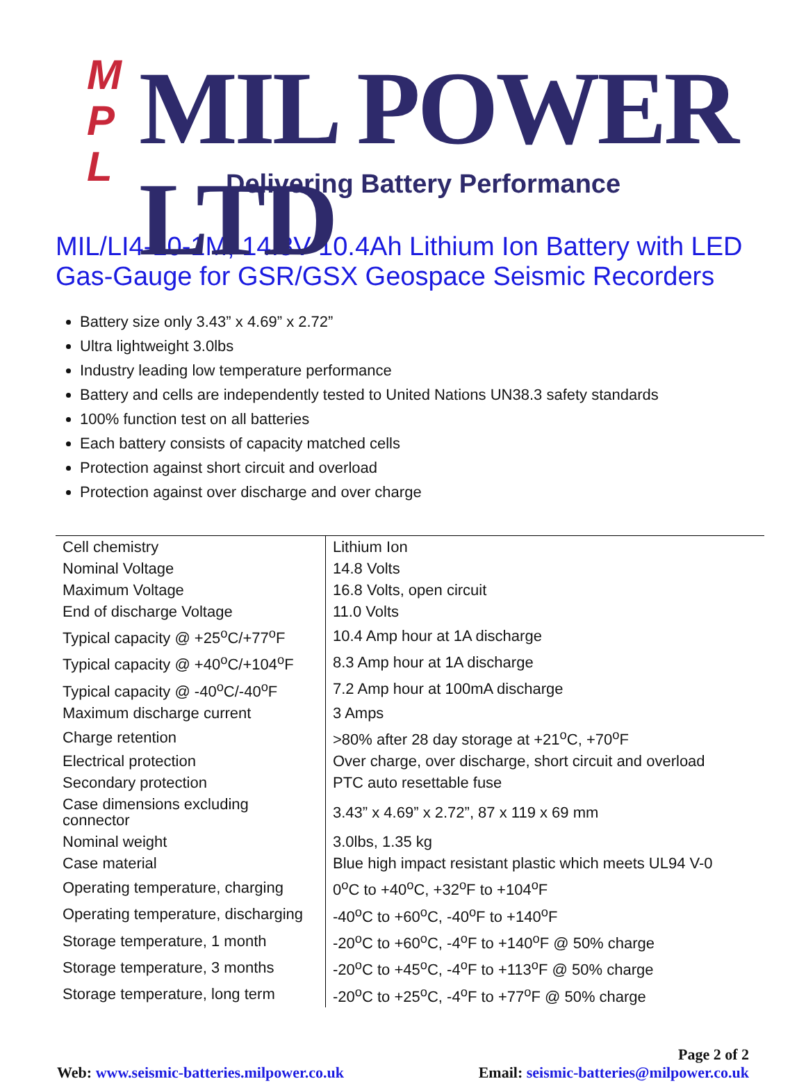M
P
L
MIL POWER LTD
Delivering Battery Performance
MIL/LI4-10-1M, 14.8V 10.4Ah Lithium Ion Battery with LED Gas-Gauge for GSR/GSX Geospace Seismic Recorders
Battery size only 3.43” x 4.69” x 2.72”
Ultra lightweight 3.0lbs
Industry leading low temperature performance
Battery and cells are independently tested to United Nations UN38.3 safety standards
100% function test on all batteries
Each battery consists of capacity matched cells
Protection against short circuit and overload
Protection against over discharge and over charge
| Cell chemistry | Lithium Ion |
| Nominal Voltage | 14.8 Volts |
| Maximum Voltage | 16.8 Volts, open circuit |
| End of discharge Voltage | 11.0 Volts |
| Typical capacity @ +25<sup>o</sup>C/+77<sup>o</sup>F | 10.4 Amp hour at 1A discharge |
| Typical capacity @ +40<sup>o</sup>C/+104<sup>o</sup>F | 8.3 Amp hour at 1A discharge |
| Typical capacity @ -40<sup>o</sup>C/-40<sup>o</sup>F | 7.2 Amp hour at 100mA discharge |
| Maximum discharge current | 3 Amps |
| Charge retention | >80% after 28 day storage at +21<sup>o</sup>C, +70<sup>o</sup>F |
| Electrical protection | Over charge, over discharge, short circuit and overload |
| Secondary protection | PTC auto resettable fuse |
| Case dimensions excluding connector | 3.43” x 4.69” x 2.72”, 87 x 119 x 69 mm |
| Nominal weight | 3.0lbs, 1.35 kg |
| Case material | Blue high impact resistant plastic which meets UL94 V-0 |
| Operating temperature, charging | 0<sup>o</sup>C to +40<sup>o</sup>C, +32<sup>o</sup>F to +104<sup>o</sup>F |
| Operating temperature, discharging | -40<sup>o</sup>C to +60<sup>o</sup>C, -40<sup>o</sup>F to +140<sup>o</sup>F |
| Storage temperature, 1 month | -20<sup>o</sup>C to +60<sup>o</sup>C, -4<sup>o</sup>F to +140<sup>o</sup>F @ 50% charge |
| Storage temperature, 3 months | -20<sup>o</sup>C to +45<sup>o</sup>C, -4<sup>o</sup>F to +113<sup>o</sup>F @ 50% charge |
| Storage temperature, long term | -20<sup>o</sup>C to +25<sup>o</sup>C, -4<sup>o</sup>F to +77<sup>o</sup>F @ 50% charge |
Page 2 of 2
Web: www.seismic-batteries.milpower.co.uk Email: seismic-batteries@milpower.co.uk